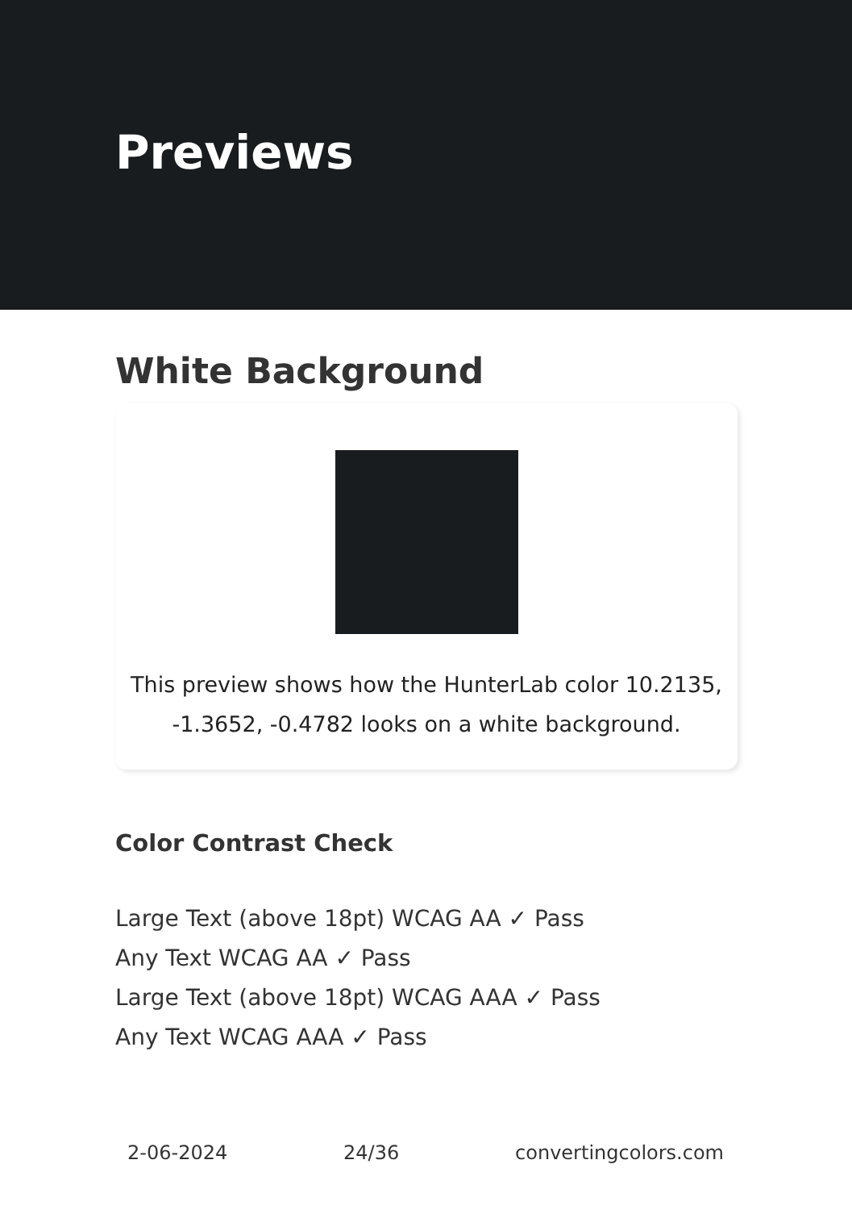Previews
White Background
This preview shows how the HunterLab color 10.2135,
-1.3652, -0.4782 looks on a white background.
Color Contrast Check
Large Text (above 18pt) WCAG AA ✓ Pass
Any Text WCAG AA ✓ Pass
Large Text (above 18pt) WCAG AAA ✓ Pass
Any Text WCAG AAA ✓ Pass
2-06-2024 24/36 convertingcolors.com